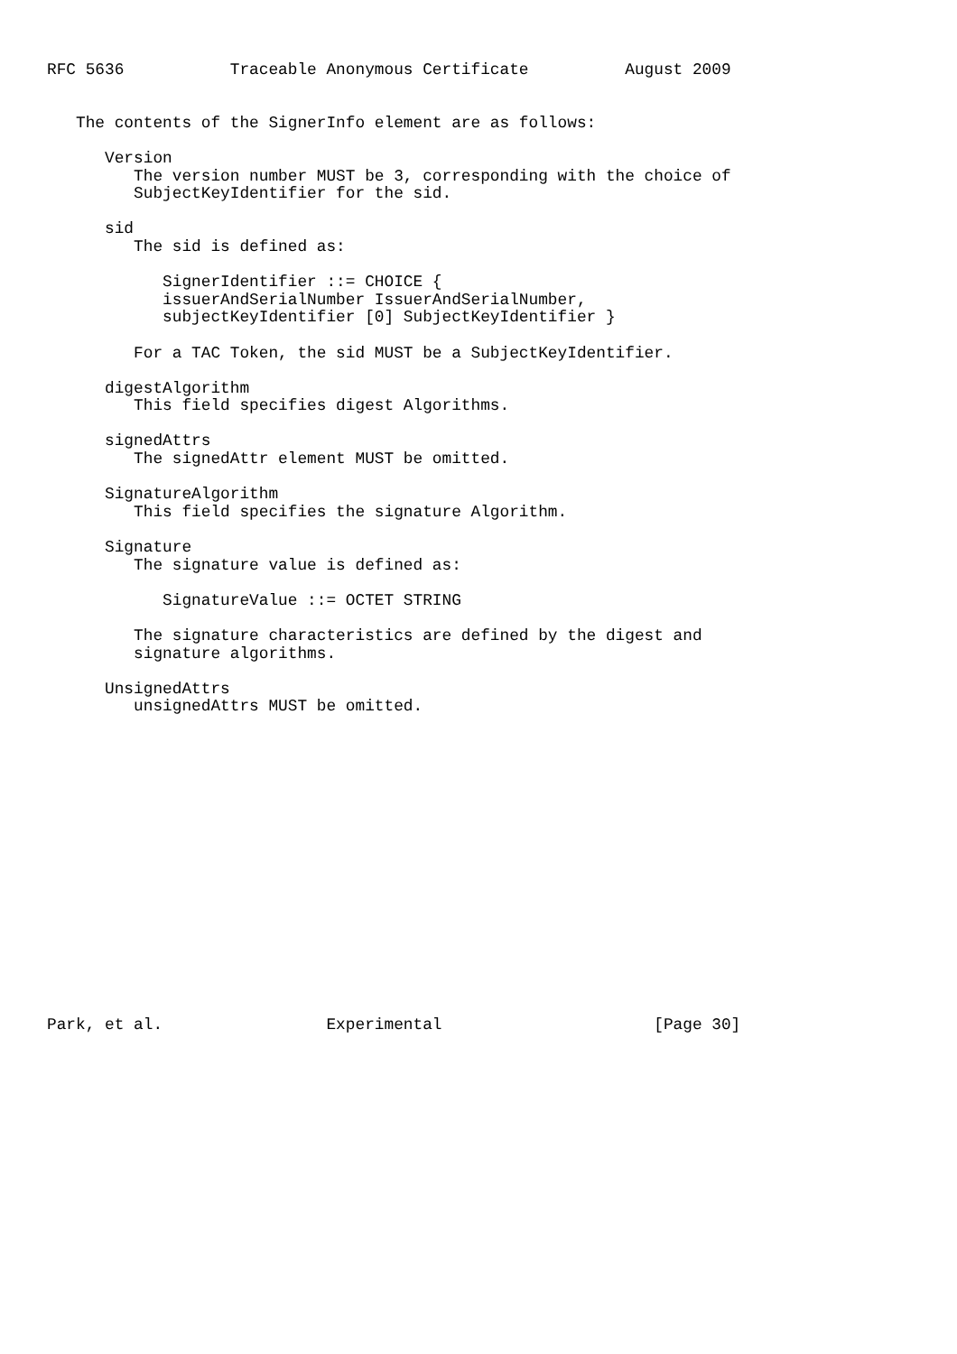RFC 5636           Traceable Anonymous Certificate          August 2009


   The contents of the SignerInfo element are as follows:

      Version
         The version number MUST be 3, corresponding with the choice of
         SubjectKeyIdentifier for the sid.

      sid
         The sid is defined as:

            SignerIdentifier ::= CHOICE {
            issuerAndSerialNumber IssuerAndSerialNumber,
            subjectKeyIdentifier [0] SubjectKeyIdentifier }

         For a TAC Token, the sid MUST be a SubjectKeyIdentifier.

      digestAlgorithm
         This field specifies digest Algorithms.

      signedAttrs
         The signedAttr element MUST be omitted.

      SignatureAlgorithm
         This field specifies the signature Algorithm.

      Signature
         The signature value is defined as:

            SignatureValue ::= OCTET STRING

         The signature characteristics are defined by the digest and
         signature algorithms.

      UnsignedAttrs
         unsignedAttrs MUST be omitted.

















Park, et al.                 Experimental                      [Page 30]